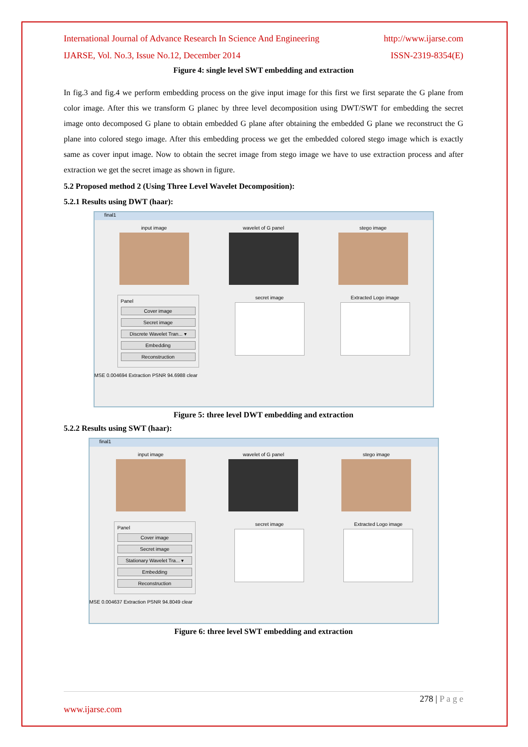International Journal of Advance Research In Science And Engineering http://www.ijarse.com
IJARSE, Vol. No.3, Issue No.12, December 2014 ISSN-2319-8354(E)
Figure 4: single level SWT embedding and extraction
In fig.3 and fig.4 we perform embedding process on the give input image for this first we first separate the G plane from color image. After this we transform G planec by three level decomposition using DWT/SWT for embedding the secret image onto decomposed G plane to obtain embedded G plane after obtaining the embedded G plane we reconstruct the G plane into colored stego image. After this embedding process we get the embedded colored stego image which is exactly same as cover input image. Now to obtain the secret image from stego image we have to use extraction process and after extraction we get the secret image as shown in figure.
5.2 Proposed method 2 (Using Three Level Wavelet Decomposition):
5.2.1 Results using DWT (haar):
final1
input image wavelet of G panel stego image
Panel
Cover image
Secret image
Discrete Wavelet Tran... ▾
Embedding
Reconstruction
secret image Extracted Logo image
MSE 0.004694 Extraction PSNR 94.6988 clear
Figure 5: three level DWT embedding and extraction
5.2.2 Results using SWT (haar):
final1
input image wavelet of G panel stego image
Panel
Cover image
Secret image
Stationary Wavelet Tra... ▾
Embedding
Reconstruction
secret image Extracted Logo image
MSE 0.004637 Extraction PSNR 94.8049 clear
Figure 6: three level SWT embedding and extraction
278 | P a g e
www.ijarse.com